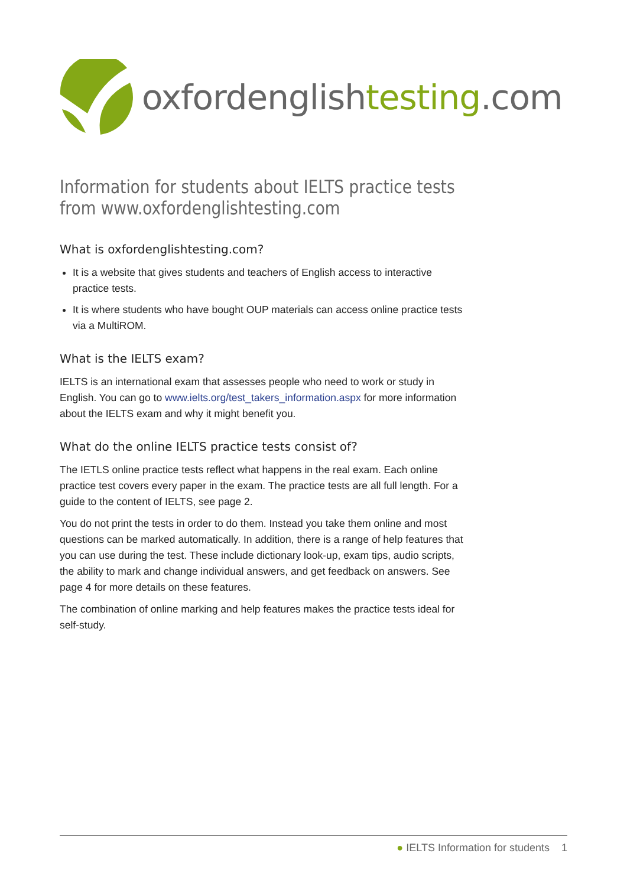oxfordenglishtesting.com
Information for students about IELTS practice tests
from www.oxfordenglishtesting.com
What is oxfordenglishtesting.com?
It is a website that gives students and teachers of English access to interactive practice tests.
It is where students who have bought OUP materials can access online practice tests via a MultiROM.
What is the IELTS exam?
IELTS is an international exam that assesses people who need to work or study in English. You can go to www.ielts.org/test_takers_information.aspx for more information about the IELTS exam and why it might benefit you.
What do the online IELTS practice tests consist of?
The IETLS online practice tests reflect what happens in the real exam. Each online practice test covers every paper in the exam. The practice tests are all full length. For a guide to the content of IELTS, see page 2.
You do not print the tests in order to do them. Instead you take them online and most questions can be marked automatically. In addition, there is a range of help features that you can use during the test. These include dictionary look-up, exam tips, audio scripts, the ability to mark and change individual answers, and get feedback on answers. See page 4 for more details on these features.
The combination of online marking and help features makes the practice tests ideal for self-study.
● IELTS Information for students 1